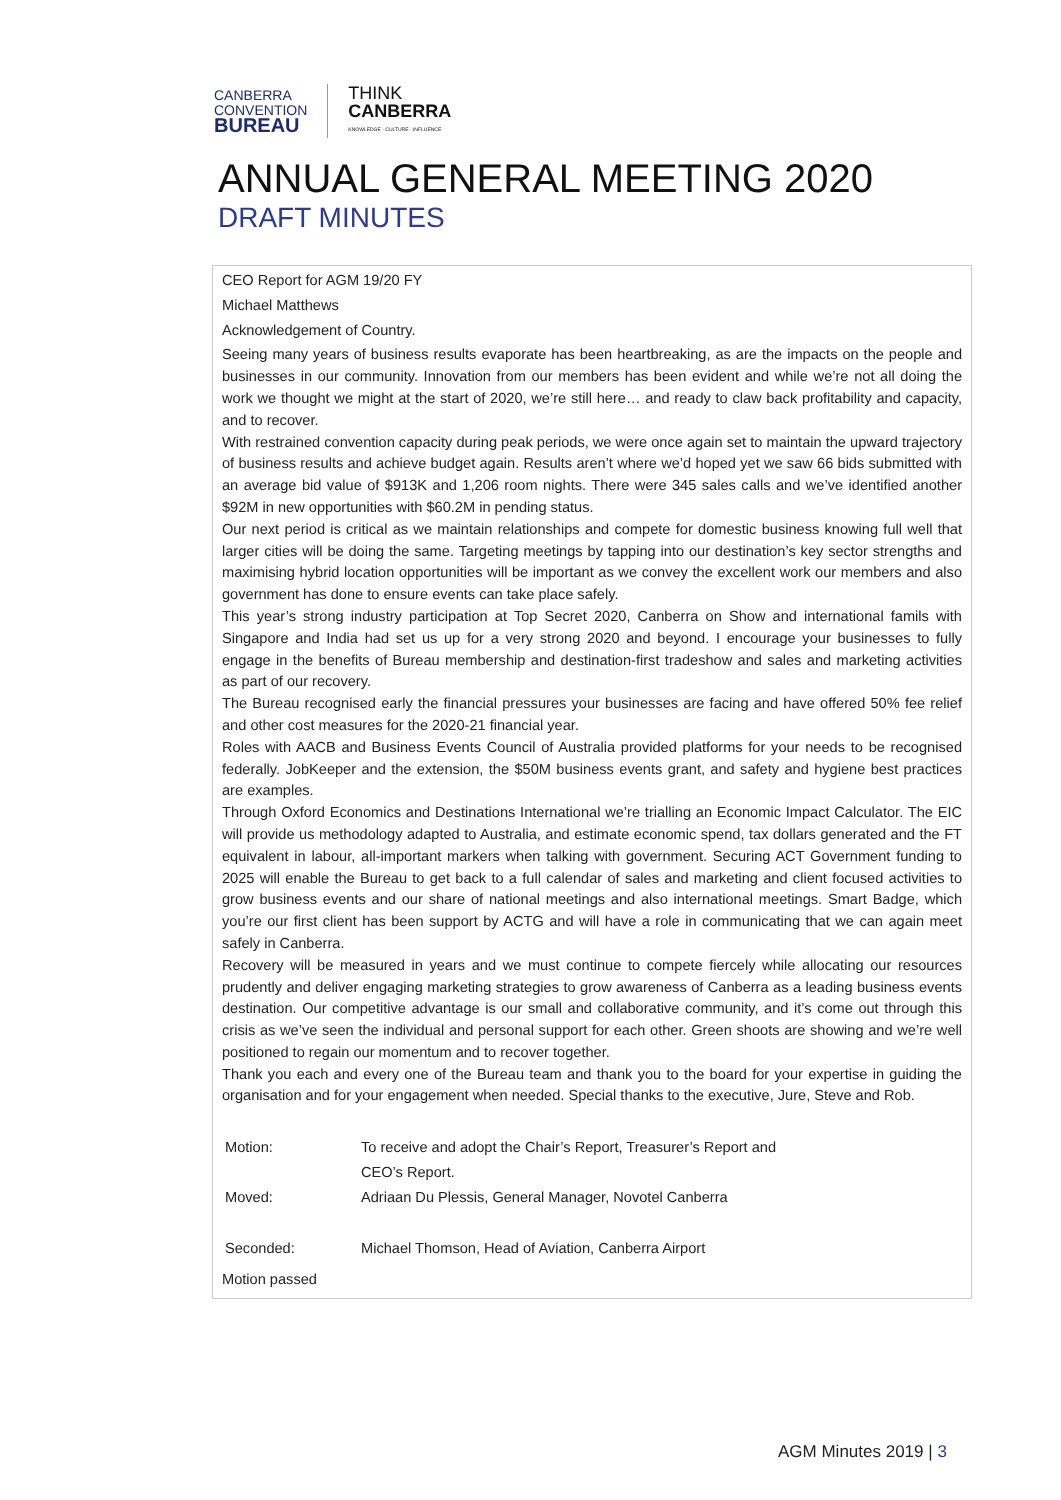CANBERRA
CONVENTION
BUREAU
THINK
CANBERRA
KNOWLEDGE · CULTURE · INFLUENCE
ANNUAL GENERAL MEETING 2020
DRAFT MINUTES
CEO Report for AGM 19/20 FY
Michael Matthews
Acknowledgement of Country.
Seeing many years of business results evaporate has been heartbreaking, as are the impacts on the people and businesses in our community. Innovation from our members has been evident and while we’re not all doing the work we thought we might at the start of 2020, we’re still here… and ready to claw back profitability and capacity, and to recover.
With restrained convention capacity during peak periods, we were once again set to maintain the upward trajectory of business results and achieve budget again. Results aren’t where we’d hoped yet we saw 66 bids submitted with an average bid value of $913K and 1,206 room nights. There were 345 sales calls and we’ve identified another $92M in new opportunities with $60.2M in pending status.
Our next period is critical as we maintain relationships and compete for domestic business knowing full well that larger cities will be doing the same. Targeting meetings by tapping into our destination’s key sector strengths and maximising hybrid location opportunities will be important as we convey the excellent work our members and also government has done to ensure events can take place safely.
This year’s strong industry participation at Top Secret 2020, Canberra on Show and international famils with Singapore and India had set us up for a very strong 2020 and beyond. I encourage your businesses to fully engage in the benefits of Bureau membership and destination-first tradeshow and sales and marketing activities as part of our recovery.
The Bureau recognised early the financial pressures your businesses are facing and have offered 50% fee relief and other cost measures for the 2020-21 financial year.
Roles with AACB and Business Events Council of Australia provided platforms for your needs to be recognised federally. JobKeeper and the extension, the $50M business events grant, and safety and hygiene best practices are examples.
Through Oxford Economics and Destinations International we’re trialling an Economic Impact Calculator. The EIC will provide us methodology adapted to Australia, and estimate economic spend, tax dollars generated and the FT equivalent in labour, all-important markers when talking with government. Securing ACT Government funding to 2025 will enable the Bureau to get back to a full calendar of sales and marketing and client focused activities to grow business events and our share of national meetings and also international meetings. Smart Badge, which you’re our first client has been support by ACTG and will have a role in communicating that we can again meet safely in Canberra.
Recovery will be measured in years and we must continue to compete fiercely while allocating our resources prudently and deliver engaging marketing strategies to grow awareness of Canberra as a leading business events destination. Our competitive advantage is our small and collaborative community, and it’s come out through this crisis as we’ve seen the individual and personal support for each other. Green shoots are showing and we’re well positioned to regain our momentum and to recover together.
Thank you each and every one of the Bureau team and thank you to the board for your expertise in guiding the organisation and for your engagement when needed. Special thanks to the executive, Jure, Steve and Rob.
| Motion: | To receive and adopt the Chair’s Report, Treasurer’s Report and CEO’s Report. |
| Moved: | Adriaan Du Plessis, General Manager, Novotel Canberra |
| Seconded: | Michael Thomson, Head of Aviation, Canberra Airport |
Motion passed
AGM Minutes 2019 | 3